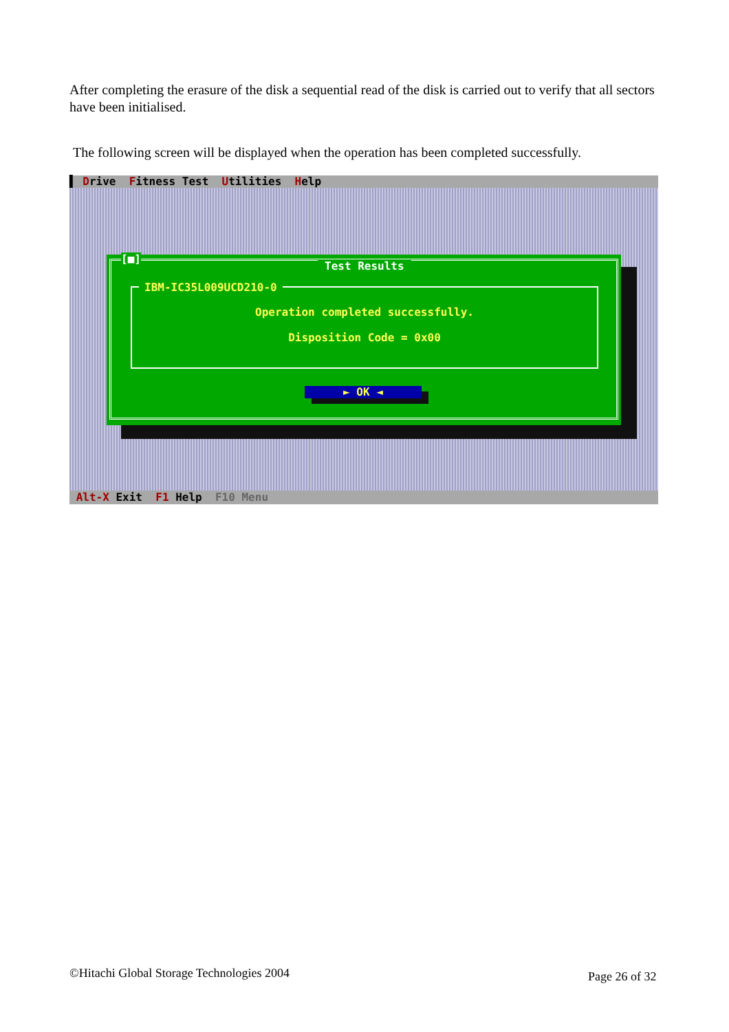After completing the erasure of the disk a sequential read of the disk is carried out to verify that all sectors have been initialised.
The following screen will be displayed when the operation has been completed successfully.
▌ Drive Fitness Test Utilities Help
[■]
Test Results
IBM-IC35L009UCD210-0
Operation completed successfully.
Disposition Code = 0x00
► OK ◄
Alt-X Exit F1 Help F10 Menu
©Hitachi Global Storage Technologies 2004
Page 26 of 32